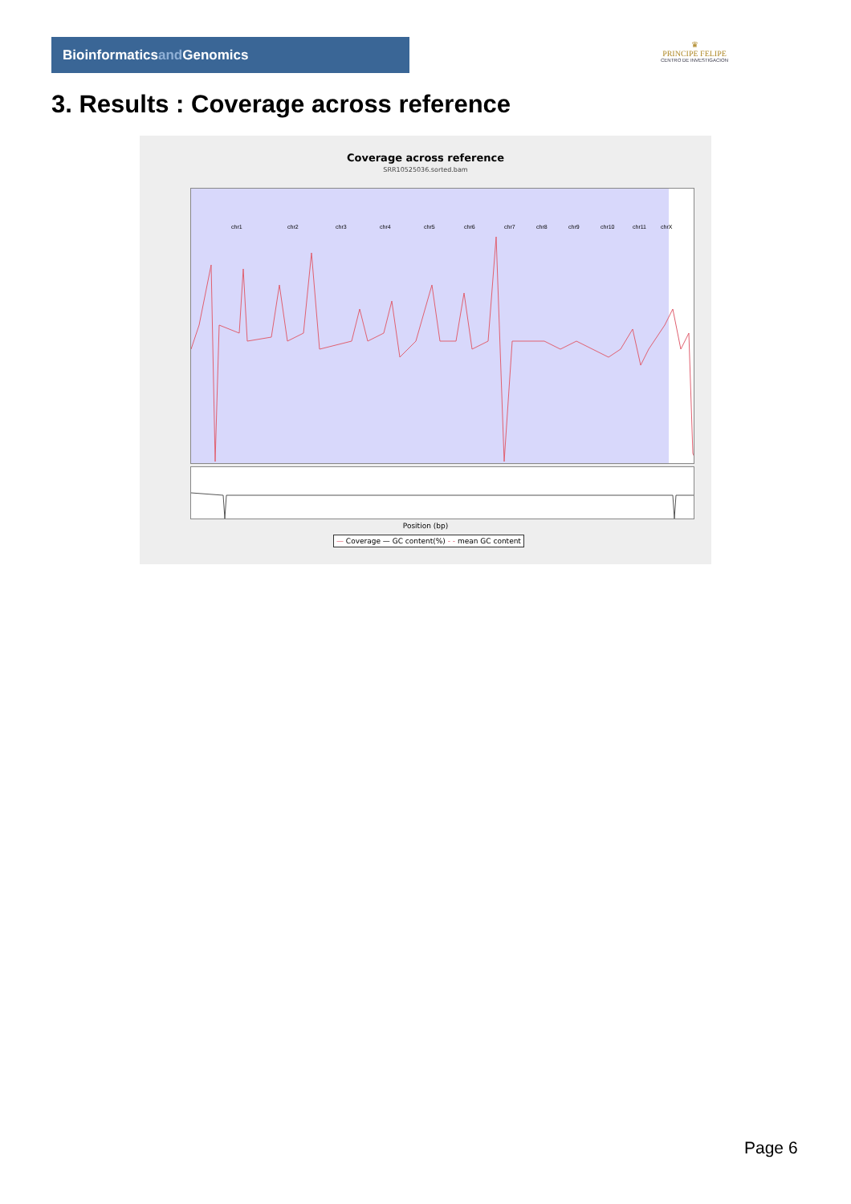Bioinformaticsand Genomics
♛
PRINCIPE FELIPE
CENTRO DE INVESTIGACION
3. Results : Coverage across reference
Coverage across reference
SRR10525036.sorted.bam
chr1
chr2
chr3
chr4
chr5
chr6
chr7
chr8
chr9
chr10
chr11
chrX
Position (bp)
— Coverage — GC content(%) - - mean GC content
Page 6